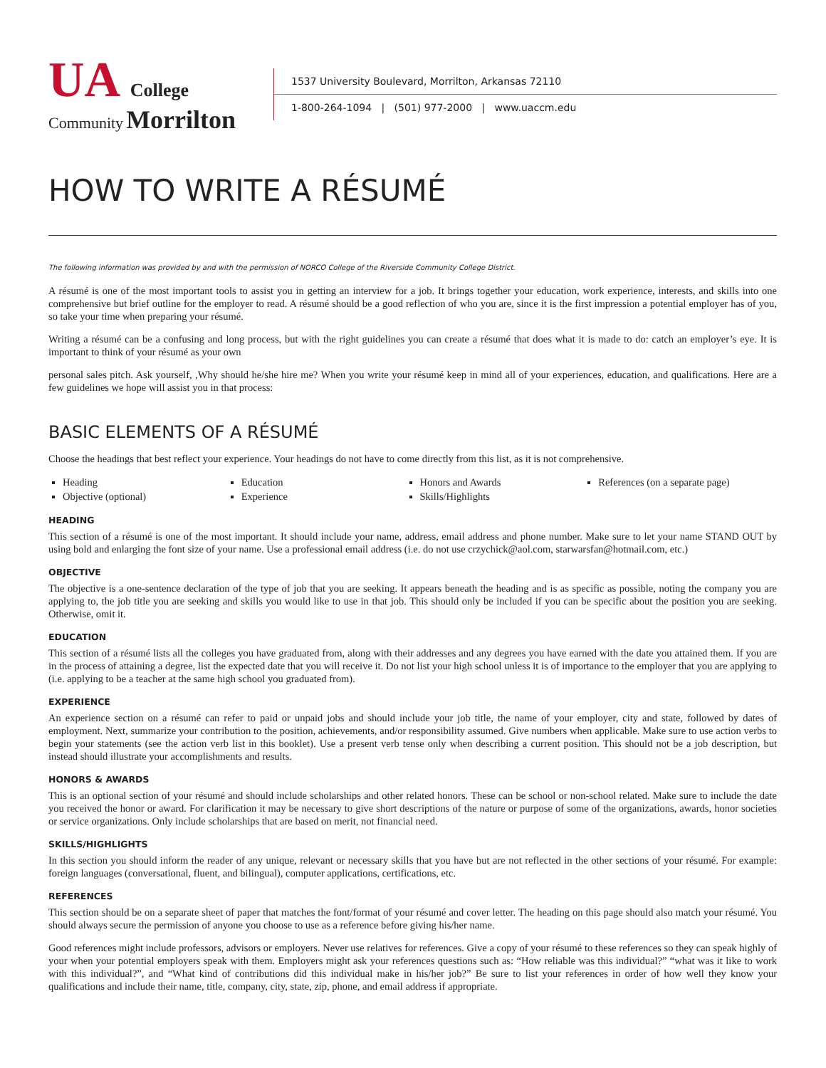UA College
Community Morrilton
1537 University Boulevard, Morrilton, Arkansas 72110
1-800-264-1094 | (501) 977-2000 | www.uaccm.edu
HOW TO WRITE A RÉSUMÉ
The following information was provided by and with the permission of NORCO College of the Riverside Community College District.
A résumé is one of the most important tools to assist you in getting an interview for a job. It brings together your education, work experience, interests, and skills into one comprehensive but brief outline for the employer to read. A résumé should be a good reflection of who you are, since it is the first impression a potential employer has of you, so take your time when preparing your résumé.
Writing a résumé can be a confusing and long process, but with the right guidelines you can create a résumé that does what it is made to do: catch an employer’s eye. It is important to think of your résumé as your own
personal sales pitch. Ask yourself, ,Why should he/she hire me? When you write your résumé keep in mind all of your experiences, education, and qualifications. Here are a few guidelines we hope will assist you in that process:
BASIC ELEMENTS OF A RÉSUMÉ
Choose the headings that best reflect your experience. Your headings do not have to come directly from this list, as it is not comprehensive.
Heading
Objective (optional)
Education
Experience
Honors and Awards
Skills/Highlights
References (on a separate page)
HEADING
This section of a résumé is one of the most important. It should include your name, address, email address and phone number. Make sure to let your name STAND OUT by using bold and enlarging the font size of your name. Use a professional email address (i.e. do not use crzychick@aol.com, starwarsfan@hotmail.com, etc.)
OBJECTIVE
The objective is a one-sentence declaration of the type of job that you are seeking. It appears beneath the heading and is as specific as possible, noting the company you are applying to, the job title you are seeking and skills you would like to use in that job. This should only be included if you can be specific about the position you are seeking. Otherwise, omit it.
EDUCATION
This section of a résumé lists all the colleges you have graduated from, along with their addresses and any degrees you have earned with the date you attained them. If you are in the process of attaining a degree, list the expected date that you will receive it. Do not list your high school unless it is of importance to the employer that you are applying to (i.e. applying to be a teacher at the same high school you graduated from).
EXPERIENCE
An experience section on a résumé can refer to paid or unpaid jobs and should include your job title, the name of your employer, city and state, followed by dates of employment. Next, summarize your contribution to the position, achievements, and/or responsibility assumed. Give numbers when applicable. Make sure to use action verbs to begin your statements (see the action verb list in this booklet). Use a present verb tense only when describing a current position. This should not be a job description, but instead should illustrate your accomplishments and results.
HONORS & AWARDS
This is an optional section of your résumé and should include scholarships and other related honors. These can be school or non-school related. Make sure to include the date you received the honor or award. For clarification it may be necessary to give short descriptions of the nature or purpose of some of the organizations, awards, honor societies or service organizations. Only include scholarships that are based on merit, not financial need.
SKILLS/HIGHLIGHTS
In this section you should inform the reader of any unique, relevant or necessary skills that you have but are not reflected in the other sections of your résumé. For example: foreign languages (conversational, fluent, and bilingual), computer applications, certifications, etc.
REFERENCES
This section should be on a separate sheet of paper that matches the font/format of your résumé and cover letter. The heading on this page should also match your résumé. You should always secure the permission of anyone you choose to use as a reference before giving his/her name.
Good references might include professors, advisors or employers. Never use relatives for references. Give a copy of your résumé to these references so they can speak highly of your when your potential employers speak with them. Employers might ask your references questions such as: “How reliable was this individual?” “what was it like to work with this individual?”, and “What kind of contributions did this individual make in his/her job?” Be sure to list your references in order of how well they know your qualifications and include their name, title, company, city, state, zip, phone, and email address if appropriate.